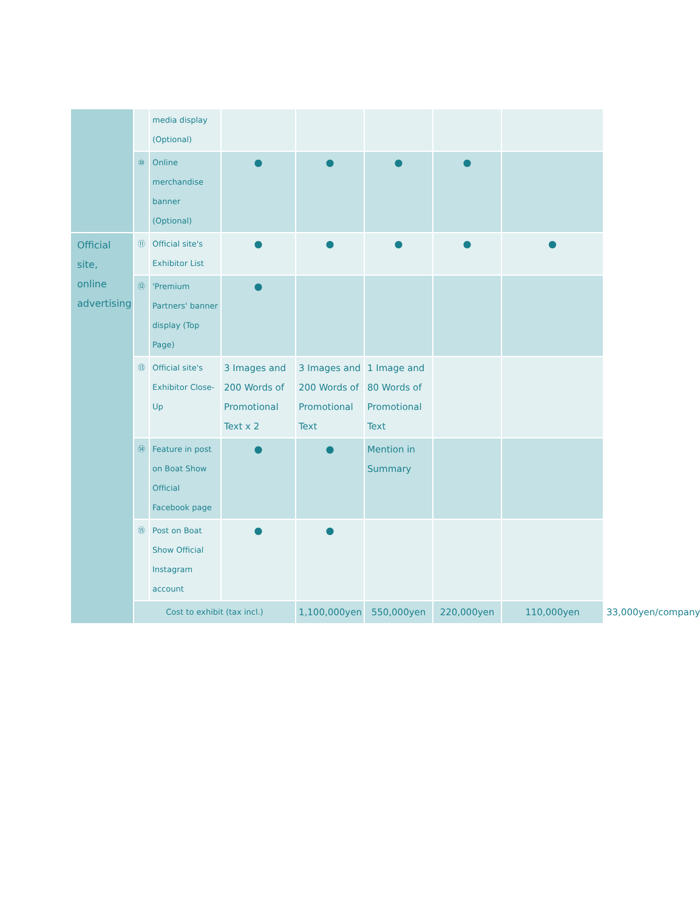| | | media display (Optional) | | | | | | |
| | ⑩ | Online merchandise banner (Optional) | ● | ● | ● | ● | | |
| Official site, online advertising | ⑪ | Official site's Exhibitor List | ● | ● | ● | ● | ● | |
| | ⑫ | 'Premium Partners' banner display (Top Page) | ● | | | | | |
| | ⑬ | Official site's Exhibitor Close-Up | 3 Images and 200 Words of Promotional Text x 2 | 3 Images and 200 Words of Promotional Text | 1 Image and 80 Words of Promotional Text | | | |
| | ⑭ | Feature in post on Boat Show Official Facebook page | ● | ● | Mention in Summary | | | |
| | ⑮ | Post on Boat Show Official Instagram account | ● | ● | | | | |
| | Cost to exhibit (tax incl.) | | | 1,100,000yen | 550,000yen | 220,000yen | 110,000yen | 33,000yen/company |